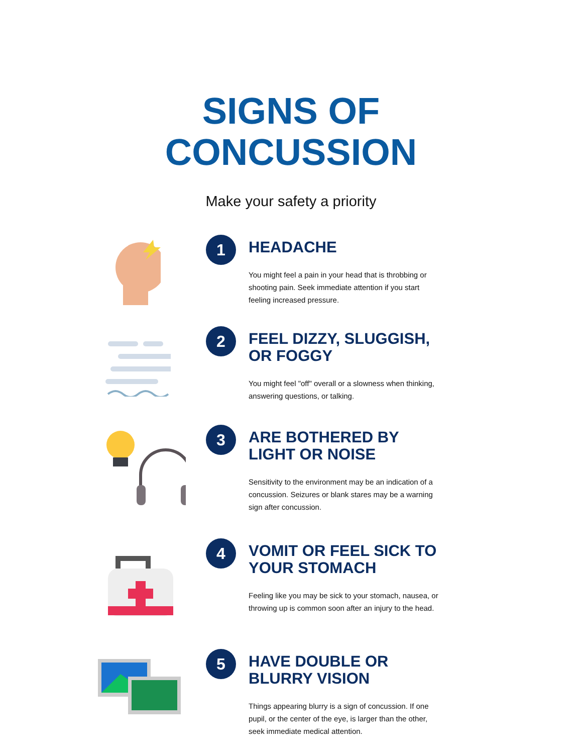SIGNS OF
CONCUSSION
Make your safety a priority
1
HEADACHE
You might feel a pain in your head that is throbbing or shooting pain. Seek immediate attention if you start feeling increased pressure.
2
FEEL DIZZY, SLUGGISH, OR FOGGY
You might feel "off" overall or a slowness when thinking, answering questions, or talking.
3
ARE BOTHERED BY LIGHT OR NOISE
Sensitivity to the environment may be an indication of a concussion. Seizures or blank stares may be a warning sign after concussion.
4
VOMIT OR FEEL SICK TO YOUR STOMACH
Feeling like you may be sick to your stomach, nausea, or throwing up is common soon after an injury to the head.
5
HAVE DOUBLE OR BLURRY VISION
Things appearing blurry is a sign of concussion. If one pupil, or the center of the eye, is larger than the other, seek immediate medical attention.